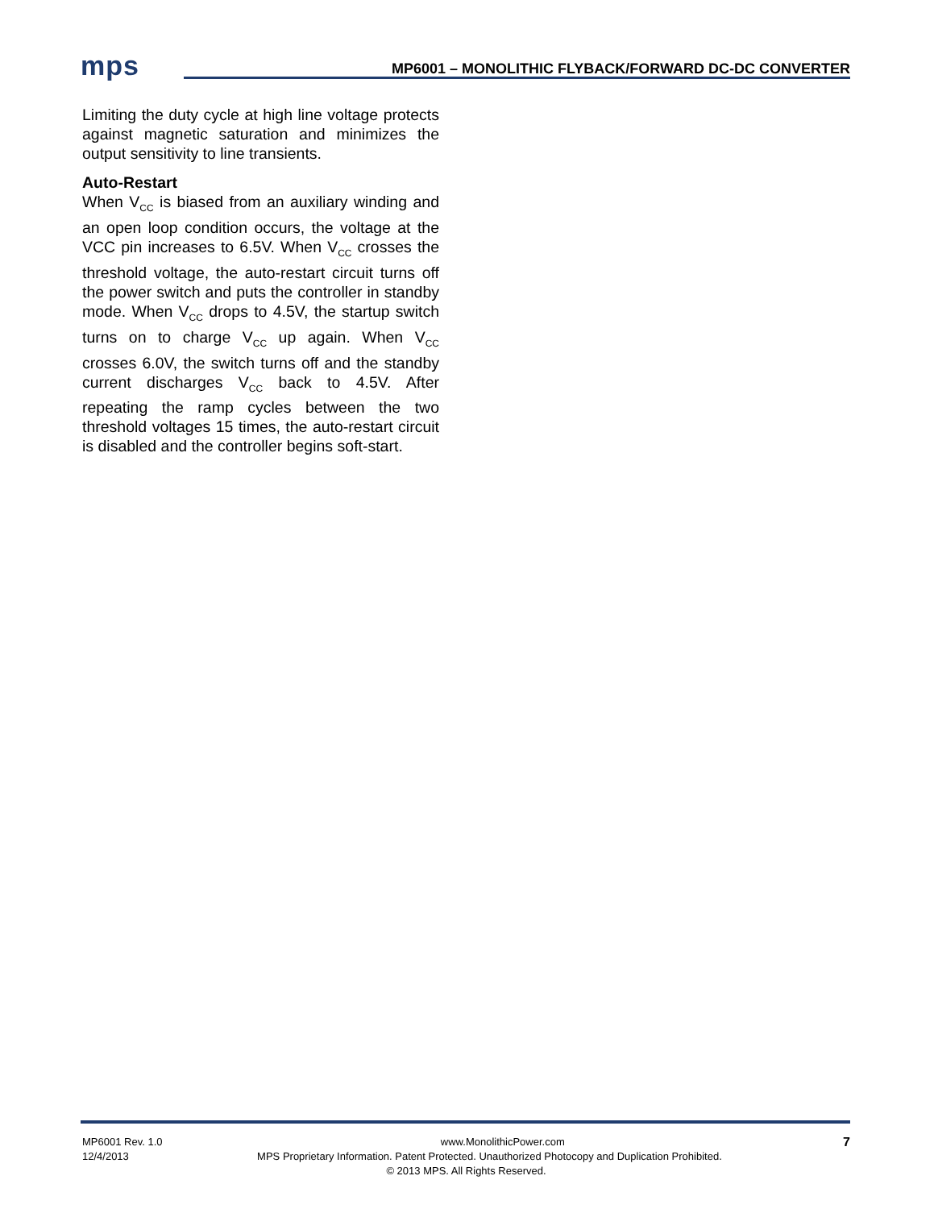mps
MP6001 – MONOLITHIC FLYBACK/FORWARD DC-DC CONVERTER
Limiting the duty cycle at high line voltage protects against magnetic saturation and minimizes the output sensitivity to line transients.
Auto-Restart
When V<sub>CC</sub> is biased from an auxiliary winding and an open loop condition occurs, the voltage at the VCC pin increases to 6.5V. When V<sub>CC</sub> crosses the threshold voltage, the auto-restart circuit turns off the power switch and puts the controller in standby mode. When V<sub>CC</sub> drops to 4.5V, the startup switch turns on to charge V<sub>CC</sub> up again. When V<sub>CC</sub> crosses 6.0V, the switch turns off and the standby current discharges V<sub>CC</sub> back to 4.5V. After repeating the ramp cycles between the two threshold voltages 15 times, the auto-restart circuit is disabled and the controller begins soft-start.
MP6001 Rev. 1.0 www.MonolithicPower.com 7
12/4/2013 MPS Proprietary Information. Patent Protected. Unauthorized Photocopy and Duplication Prohibited.
© 2013 MPS. All Rights Reserved.